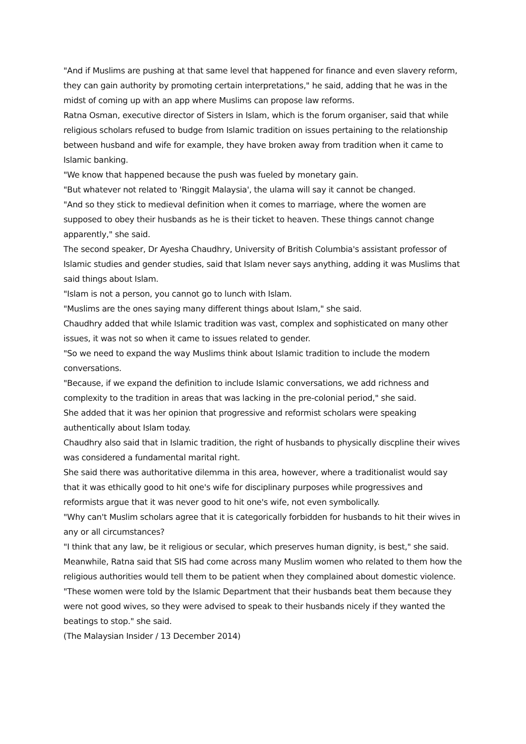"And if Muslims are pushing at that same level that happened for finance and even slavery reform, they can gain authority by promoting certain interpretations," he said, adding that he was in the midst of coming up with an app where Muslims can propose law reforms.
Ratna Osman, executive director of Sisters in Islam, which is the forum organiser, said that while religious scholars refused to budge from Islamic tradition on issues pertaining to the relationship between husband and wife for example, they have broken away from tradition when it came to Islamic banking.
"We know that happened because the push was fueled by monetary gain.
"But whatever not related to 'Ringgit Malaysia', the ulama will say it cannot be changed.
"And so they stick to medieval definition when it comes to marriage, where the women are supposed to obey their husbands as he is their ticket to heaven. These things cannot change apparently," she said.
The second speaker, Dr Ayesha Chaudhry, University of British Columbia's assistant professor of Islamic studies and gender studies, said that Islam never says anything, adding it was Muslims that said things about Islam.
"Islam is not a person, you cannot go to lunch with Islam.
"Muslims are the ones saying many different things about Islam," she said.
Chaudhry added that while Islamic tradition was vast, complex and sophisticated on many other issues, it was not so when it came to issues related to gender.
"So we need to expand the way Muslims think about Islamic tradition to include the modern conversations.
"Because, if we expand the definition to include Islamic conversations, we add richness and complexity to the tradition in areas that was lacking in the pre-colonial period," she said.
She added that it was her opinion that progressive and reformist scholars were speaking authentically about Islam today.
Chaudhry also said that in Islamic tradition, the right of husbands to physically discpline their wives was considered a fundamental marital right.
She said there was authoritative dilemma in this area, however, where a traditionalist would say that it was ethically good to hit one's wife for disciplinary purposes while progressives and reformists argue that it was never good to hit one's wife, not even symbolically.
"Why can't Muslim scholars agree that it is categorically forbidden for husbands to hit their wives in any or all circumstances?
"I think that any law, be it religious or secular, which preserves human dignity, is best," she said.
Meanwhile, Ratna said that SIS had come across many Muslim women who related to them how the religious authorities would tell them to be patient when they complained about domestic violence.
"These women were told by the Islamic Department that their husbands beat them because they were not good wives, so they were advised to speak to their husbands nicely if they wanted the beatings to stop." she said.
(The Malaysian Insider / 13 December 2014)